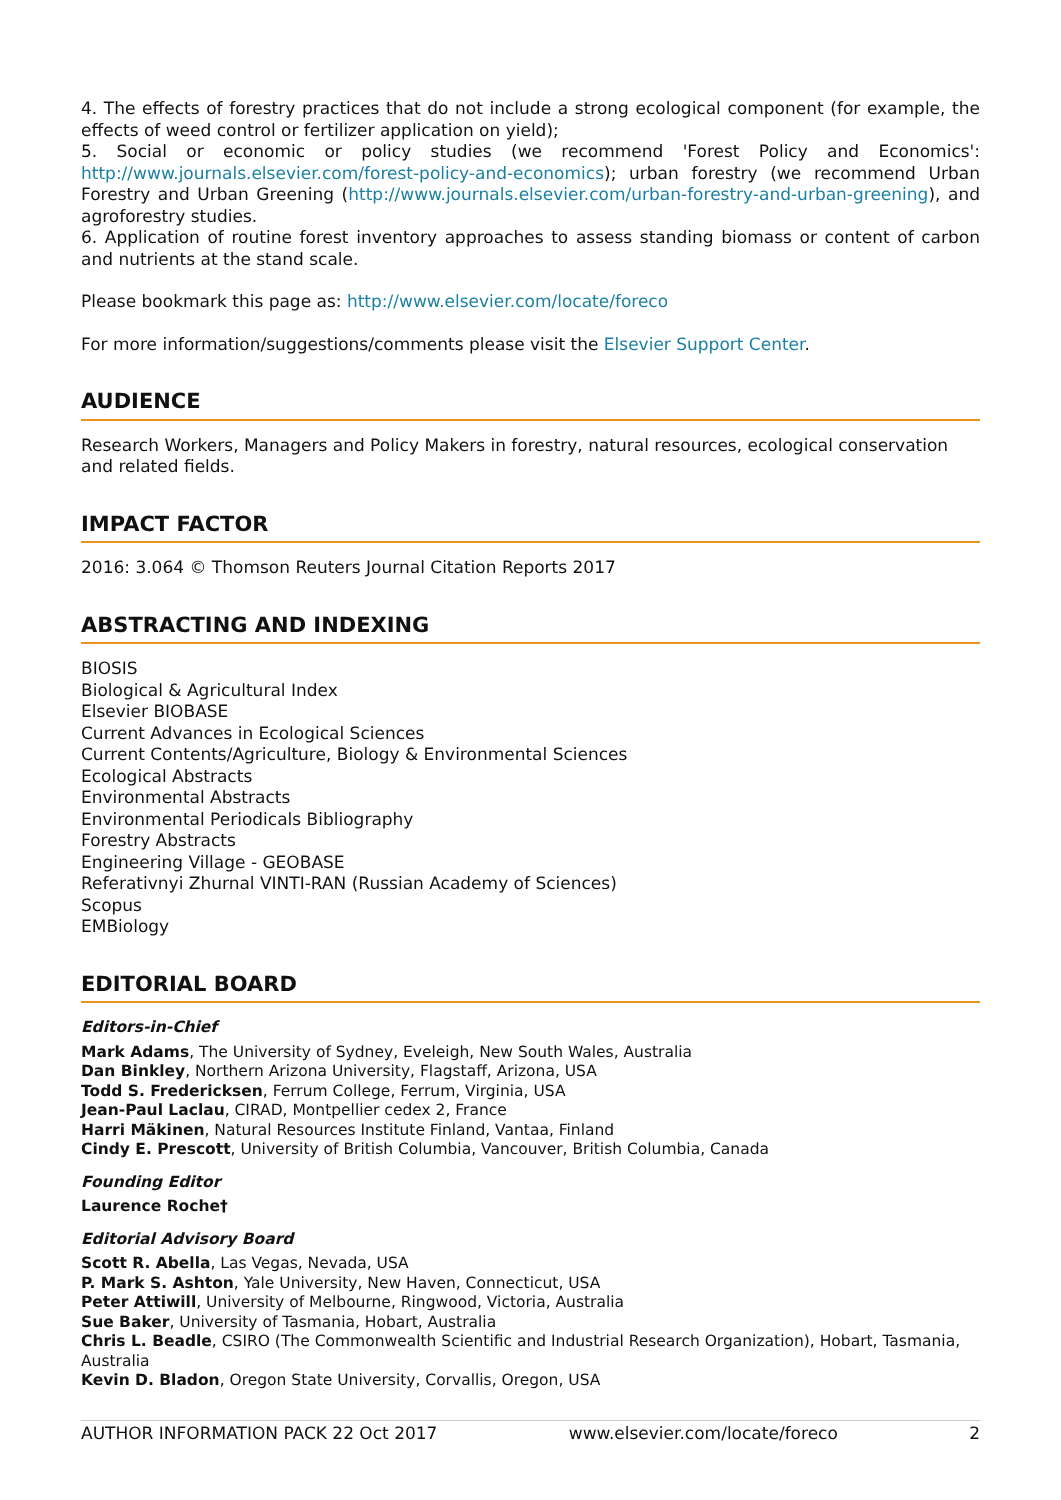4. The effects of forestry practices that do not include a strong ecological component (for example, the effects of weed control or fertilizer application on yield);
5. Social or economic or policy studies (we recommend 'Forest Policy and Economics': http://www.journals.elsevier.com/forest-policy-and-economics); urban forestry (we recommend Urban Forestry and Urban Greening (http://www.journals.elsevier.com/urban-forestry-and-urban-greening), and agroforestry studies.
6. Application of routine forest inventory approaches to assess standing biomass or content of carbon and nutrients at the stand scale.
Please bookmark this page as: http://www.elsevier.com/locate/foreco
For more information/suggestions/comments please visit the Elsevier Support Center.
AUDIENCE
Research Workers, Managers and Policy Makers in forestry, natural resources, ecological conservation and related fields.
IMPACT FACTOR
2016: 3.064 © Thomson Reuters Journal Citation Reports 2017
ABSTRACTING AND INDEXING
BIOSIS
Biological & Agricultural Index
Elsevier BIOBASE
Current Advances in Ecological Sciences
Current Contents/Agriculture, Biology & Environmental Sciences
Ecological Abstracts
Environmental Abstracts
Environmental Periodicals Bibliography
Forestry Abstracts
Engineering Village - GEOBASE
Referativnyi Zhurnal VINTI-RAN (Russian Academy of Sciences)
Scopus
EMBiology
EDITORIAL BOARD
Editors-in-Chief
Mark Adams, The University of Sydney, Eveleigh, New South Wales, Australia
Dan Binkley, Northern Arizona University, Flagstaff, Arizona, USA
Todd S. Fredericksen, Ferrum College, Ferrum, Virginia, USA
Jean-Paul Laclau, CIRAD, Montpellier cedex 2, France
Harri Mäkinen, Natural Resources Institute Finland, Vantaa, Finland
Cindy E. Prescott, University of British Columbia, Vancouver, British Columbia, Canada
Founding Editor
Laurence Roche†
Editorial Advisory Board
Scott R. Abella, Las Vegas, Nevada, USA
P. Mark S. Ashton, Yale University, New Haven, Connecticut, USA
Peter Attiwill, University of Melbourne, Ringwood, Victoria, Australia
Sue Baker, University of Tasmania, Hobart, Australia
Chris L. Beadle, CSIRO (The Commonwealth Scientific and Industrial Research Organization), Hobart, Tasmania, Australia
Kevin D. Bladon, Oregon State University, Corvallis, Oregon, USA
AUTHOR INFORMATION PACK 22 Oct 2017 www.elsevier.com/locate/foreco 2